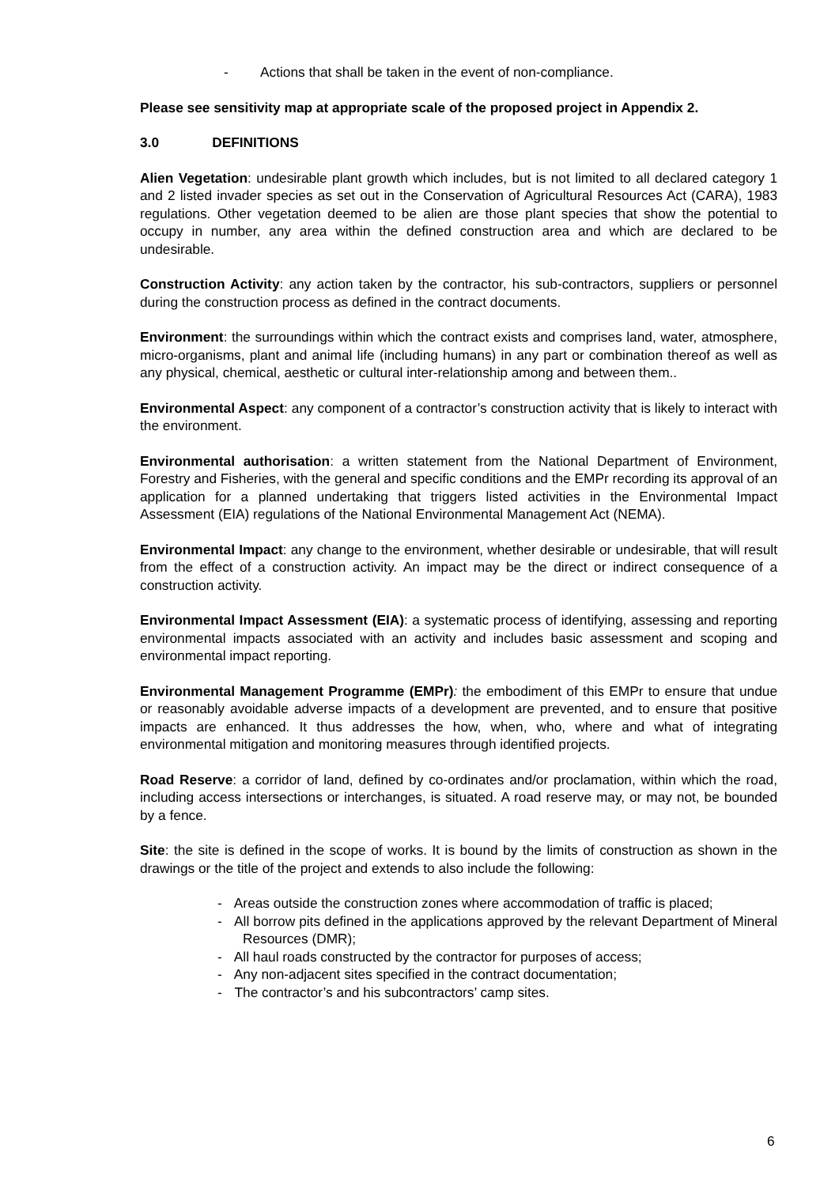- Actions that shall be taken in the event of non-compliance.
Please see sensitivity map at appropriate scale of the proposed project in Appendix 2.
3.0 DEFINITIONS
Alien Vegetation: undesirable plant growth which includes, but is not limited to all declared category 1 and 2 listed invader species as set out in the Conservation of Agricultural Resources Act (CARA), 1983 regulations. Other vegetation deemed to be alien are those plant species that show the potential to occupy in number, any area within the defined construction area and which are declared to be undesirable.
Construction Activity: any action taken by the contractor, his sub-contractors, suppliers or personnel during the construction process as defined in the contract documents.
Environment: the surroundings within which the contract exists and comprises land, water, atmosphere, micro-organisms, plant and animal life (including humans) in any part or combination thereof as well as any physical, chemical, aesthetic or cultural inter-relationship among and between them..
Environmental Aspect: any component of a contractor’s construction activity that is likely to interact with the environment.
Environmental authorisation: a written statement from the National Department of Environment, Forestry and Fisheries, with the general and specific conditions and the EMPr recording its approval of an application for a planned undertaking that triggers listed activities in the Environmental Impact Assessment (EIA) regulations of the National Environmental Management Act (NEMA).
Environmental Impact: any change to the environment, whether desirable or undesirable, that will result from the effect of a construction activity. An impact may be the direct or indirect consequence of a construction activity.
Environmental Impact Assessment (EIA): a systematic process of identifying, assessing and reporting environmental impacts associated with an activity and includes basic assessment and scoping and environmental impact reporting.
Environmental Management Programme (EMPr): the embodiment of this EMPr to ensure that undue or reasonably avoidable adverse impacts of a development are prevented, and to ensure that positive impacts are enhanced. It thus addresses the how, when, who, where and what of integrating environmental mitigation and monitoring measures through identified projects.
Road Reserve: a corridor of land, defined by co-ordinates and/or proclamation, within which the road, including access intersections or interchanges, is situated. A road reserve may, or may not, be bounded by a fence.
Site: the site is defined in the scope of works. It is bound by the limits of construction as shown in the drawings or the title of the project and extends to also include the following:
- Areas outside the construction zones where accommodation of traffic is placed;
- All borrow pits defined in the applications approved by the relevant Department of Mineral Resources (DMR);
- All haul roads constructed by the contractor for purposes of access;
- Any non-adjacent sites specified in the contract documentation;
- The contractor’s and his subcontractors’ camp sites.
6